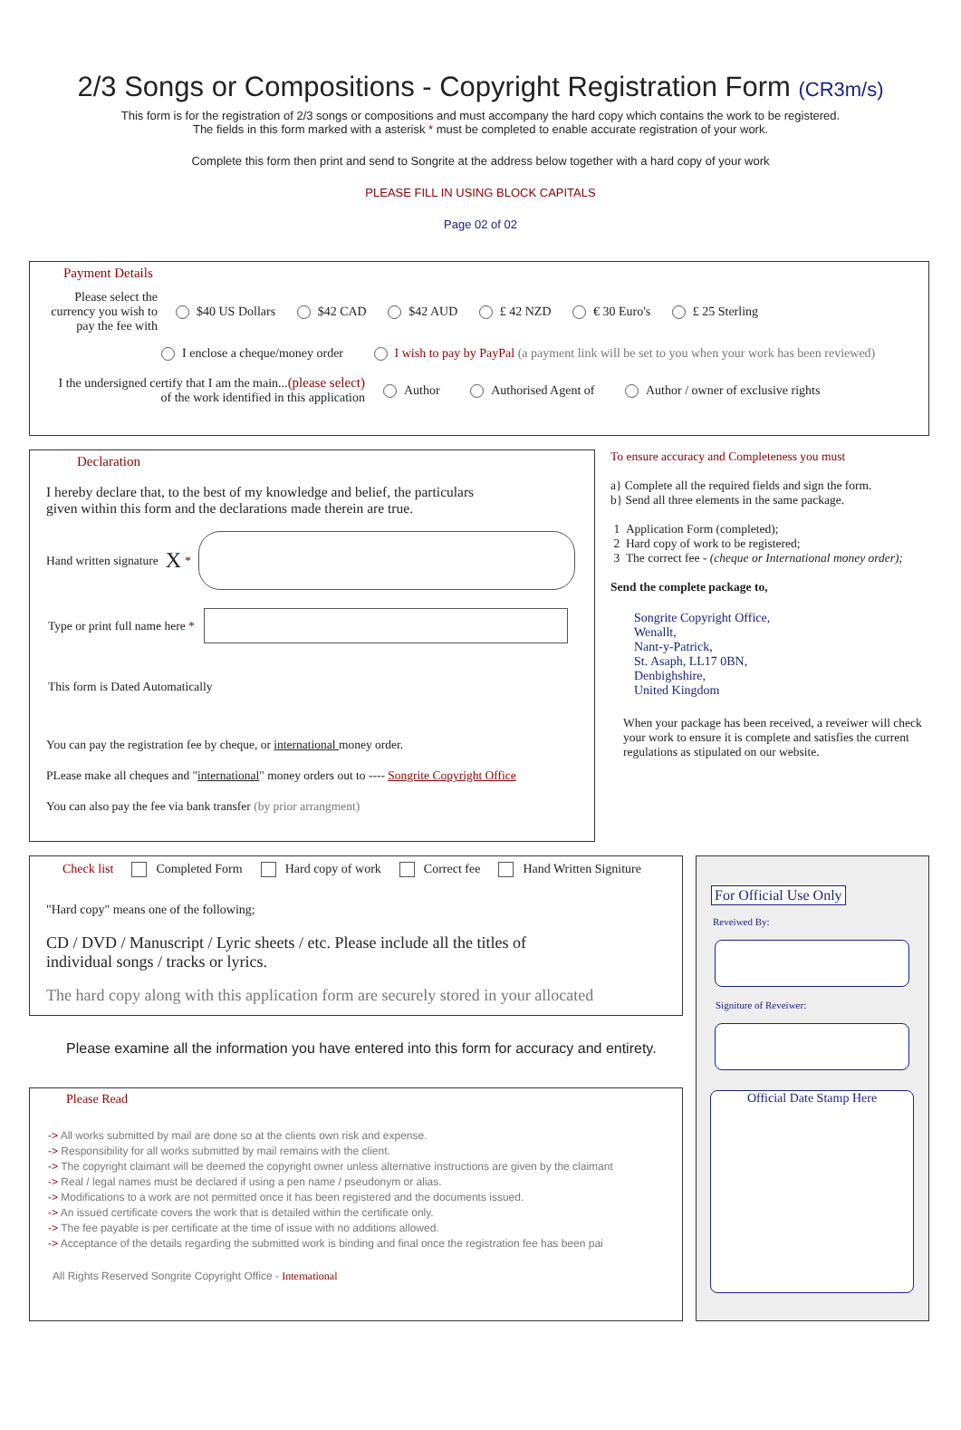2/3 Songs or Compositions - Copyright Registration Form (CR3m/s)
This form is for the registration of 2/3 songs or compositions and must accompany the hard copy which contains the work to be registered.
The fields in this form marked with a asterisk * must be completed to enable accurate registration of your work.
Complete this form then print and send to Songrite at the address below together with a hard copy of your work
PLEASE FILL IN USING BLOCK CAPITALS
Page 02 of 02
Payment Details
Please select the currency you wish to pay the fee with
$40 US Dollars $42 CAD $42 AUD £ 42 NZD € 30 Euro's £ 25 Sterling
I enclose a cheque/money order I wish to pay by PayPal (a payment link will be set to you when your work has been reviewed)
I the undersigned certify that I am the main...(please select)
of the work identified in this application
Author Authorised Agent of Author / owner of exclusive rights
Declaration
I hereby declare that, to the best of my knowledge and belief, the particulars
given within this form and the declarations made therein are true.
Hand written signature X *
Type or print full name here *
This form is Dated Automatically
You can pay the registration fee by cheque, or international money order.
PLease make all cheques and "international" money orders out to ---- Songrite Copyright Office
You can also pay the fee via bank transfer (by prior arrangment)
To ensure accuracy and Completeness you must
a} Complete all the required fields and sign the form.
b} Send all three elements in the same package.
1 Application Form (completed);
2 Hard copy of work to be registered;
3 The correct fee - (cheque or International money order);
Send the complete package to,
Songrite Copyright Office,
Wenallt,
Nant-y-Patrick,
St. Asaph, LL17 0BN,
Denbighshire,
United Kingdom
When your package has been received, a reveiwer will check your work to ensure it is complete and satisfies the current regulations as stipulated on our website.
Check list Completed Form Hard copy of work Correct fee Hand Written Signiture
"Hard copy" means one of the following;
CD / DVD / Manuscript / Lyric sheets / etc. Please include all the titles of
individual songs / tracks or lyrics.
The hard copy along with this application form are securely stored in your allocated
Please examine all the information you have entered into this form for accuracy and entirety.
Please Read
-> All works submitted by mail are done so at the clients own risk and expense.
-> Responsibility for all works submitted by mail remains with the client.
-> The copyright claimant will be deemed the copyright owner unless alternative instructions are given by the claimant
-> Real / legal names must be declared if using a pen name / pseudonym or alias.
-> Modifications to a work are not permitted once it has been registered and the documents issued.
-> An issued certificate covers the work that is detailed within the certificate only.
-> The fee payable is per certificate at the time of issue with no additions allowed.
-> Acceptance of the details regarding the submitted work is binding and final once the registration fee has been pai
All Rights Reserved Songrite Copyright Office - International
For Official Use Only
Reveiwed By:
Signiture of Reveiwer:
Official Date Stamp Here